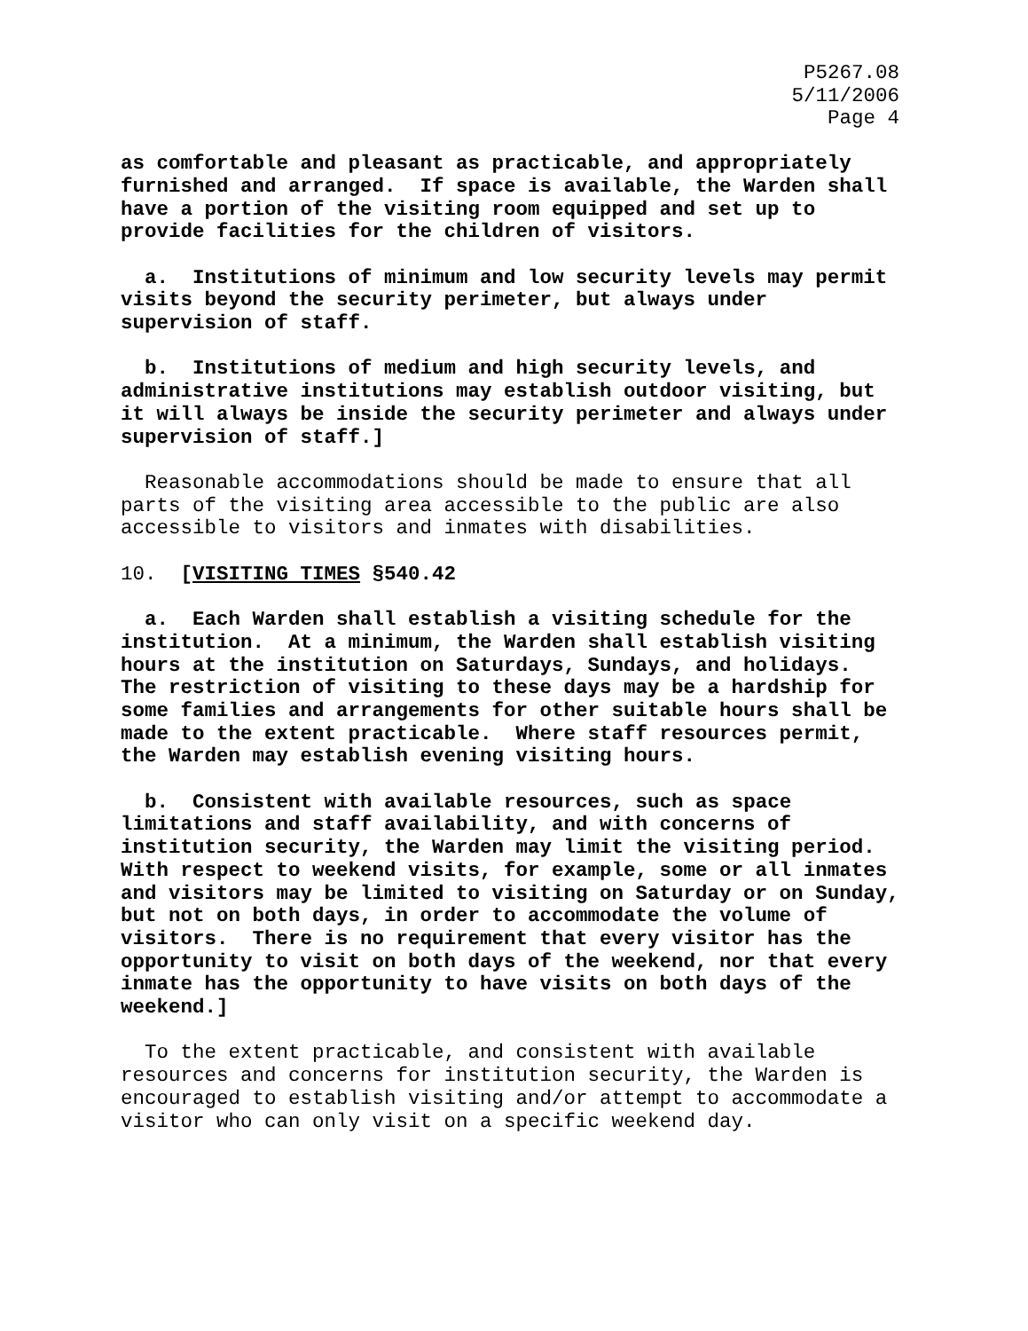P5267.08
5/11/2006
Page 4
as comfortable and pleasant as practicable, and appropriately furnished and arranged. If space is available, the Warden shall have a portion of the visiting room equipped and set up to provide facilities for the children of visitors.
a. Institutions of minimum and low security levels may permit visits beyond the security perimeter, but always under supervision of staff.
b. Institutions of medium and high security levels, and administrative institutions may establish outdoor visiting, but it will always be inside the security perimeter and always under supervision of staff.]
Reasonable accommodations should be made to ensure that all parts of the visiting area accessible to the public are also accessible to visitors and inmates with disabilities.
10. [VISITING TIMES §540.42
a. Each Warden shall establish a visiting schedule for the institution. At a minimum, the Warden shall establish visiting hours at the institution on Saturdays, Sundays, and holidays. The restriction of visiting to these days may be a hardship for some families and arrangements for other suitable hours shall be made to the extent practicable. Where staff resources permit, the Warden may establish evening visiting hours.
b. Consistent with available resources, such as space limitations and staff availability, and with concerns of institution security, the Warden may limit the visiting period. With respect to weekend visits, for example, some or all inmates and visitors may be limited to visiting on Saturday or on Sunday, but not on both days, in order to accommodate the volume of visitors. There is no requirement that every visitor has the opportunity to visit on both days of the weekend, nor that every inmate has the opportunity to have visits on both days of the weekend.]
To the extent practicable, and consistent with available resources and concerns for institution security, the Warden is encouraged to establish visiting and/or attempt to accommodate a visitor who can only visit on a specific weekend day.